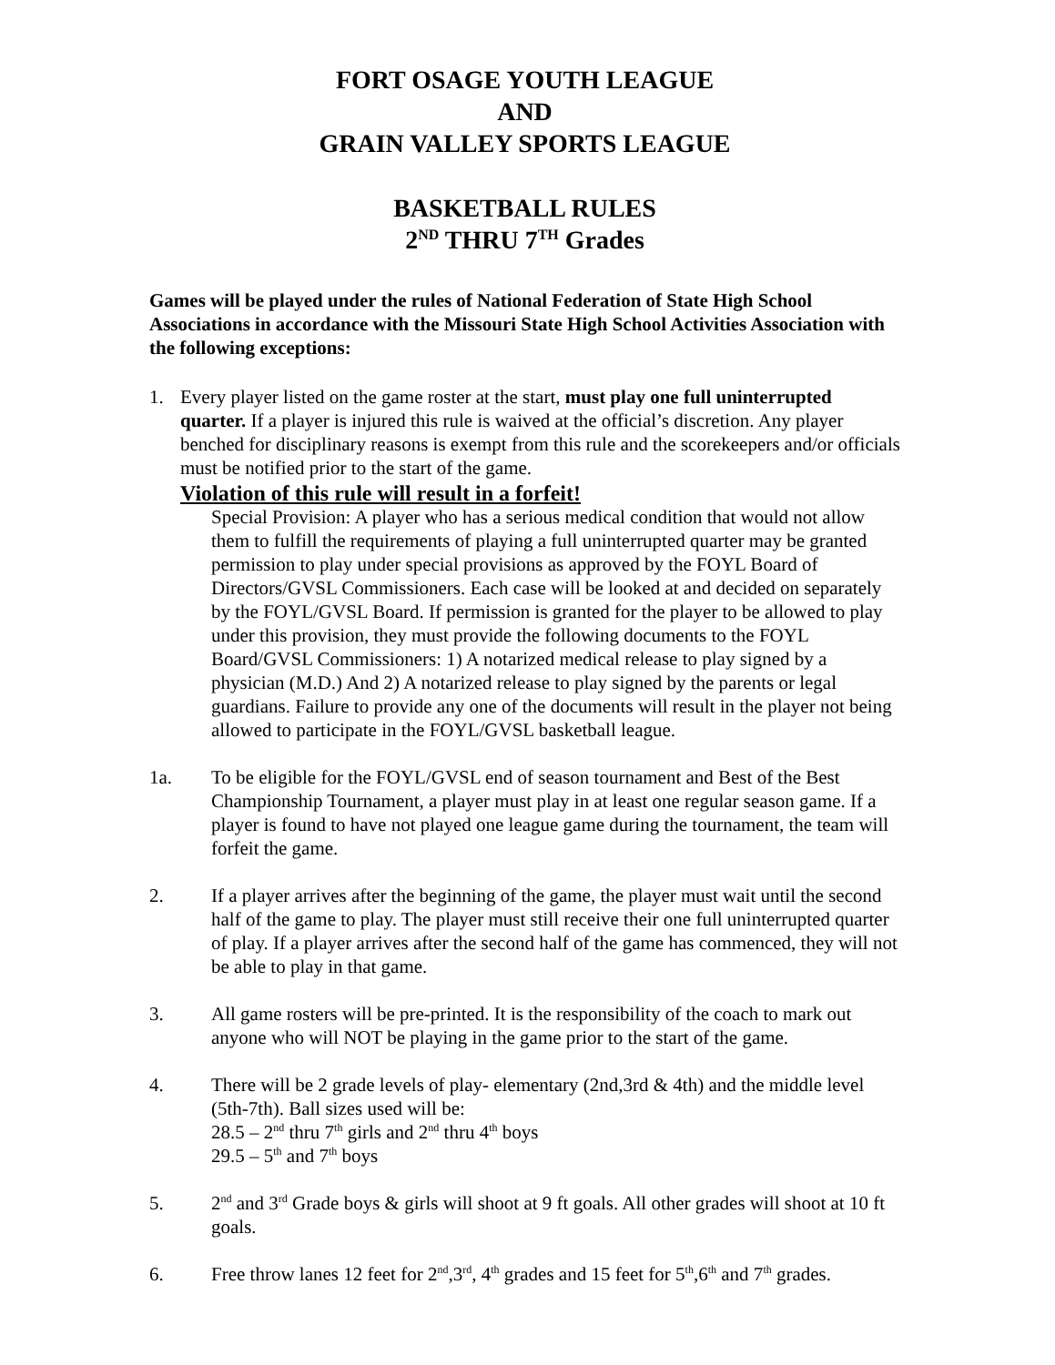FORT OSAGE YOUTH LEAGUE
AND
GRAIN VALLEY SPORTS LEAGUE
BASKETBALL RULES
2<sup>ND</sup> THRU 7<sup>TH</sup> Grades
Games will be played under the rules of National Federation of State High School Associations in accordance with the Missouri State High School Activities Association with the following exceptions:
1. Every player listed on the game roster at the start, must play one full uninterrupted quarter. If a player is injured this rule is waived at the official’s discretion. Any player benched for disciplinary reasons is exempt from this rule and the scorekeepers and/or officials must be notified prior to the start of the game.
Violation of this rule will result in a forfeit!
Special Provision: A player who has a serious medical condition that would not allow them to fulfill the requirements of playing a full uninterrupted quarter may be granted permission to play under special provisions as approved by the FOYL Board of Directors/GVSL Commissioners. Each case will be looked at and decided on separately by the FOYL/GVSL Board. If permission is granted for the player to be allowed to play under this provision, they must provide the following documents to the FOYL Board/GVSL Commissioners: 1) A notarized medical release to play signed by a physician (M.D.) And 2) A notarized release to play signed by the parents or legal guardians. Failure to provide any one of the documents will result in the player not being allowed to participate in the FOYL/GVSL basketball league.
1a. To be eligible for the FOYL/GVSL end of season tournament and Best of the Best Championship Tournament, a player must play in at least one regular season game. If a player is found to have not played one league game during the tournament, the team will forfeit the game.
2. If a player arrives after the beginning of the game, the player must wait until the second half of the game to play. The player must still receive their one full uninterrupted quarter of play. If a player arrives after the second half of the game has commenced, they will not be able to play in that game.
3. All game rosters will be pre-printed. It is the responsibility of the coach to mark out anyone who will NOT be playing in the game prior to the start of the game.
4. There will be 2 grade levels of play- elementary (2nd,3rd & 4th) and the middle level (5th-7th). Ball sizes used will be:
28.5 – 2<sup>nd</sup> thru 7<sup>th</sup> girls and 2<sup>nd</sup> thru 4<sup>th</sup> boys
29.5 – 5<sup>th</sup> and 7<sup>th</sup> boys
5. 2<sup>nd</sup> and 3<sup>rd</sup> Grade boys & girls will shoot at 9 ft goals. All other grades will shoot at 10 ft goals.
6. Free throw lanes 12 feet for 2<sup>nd</sup>,3<sup>rd</sup>, 4<sup>th</sup> grades and 15 feet for 5<sup>th</sup>,6<sup>th</sup> and 7<sup>th</sup> grades.